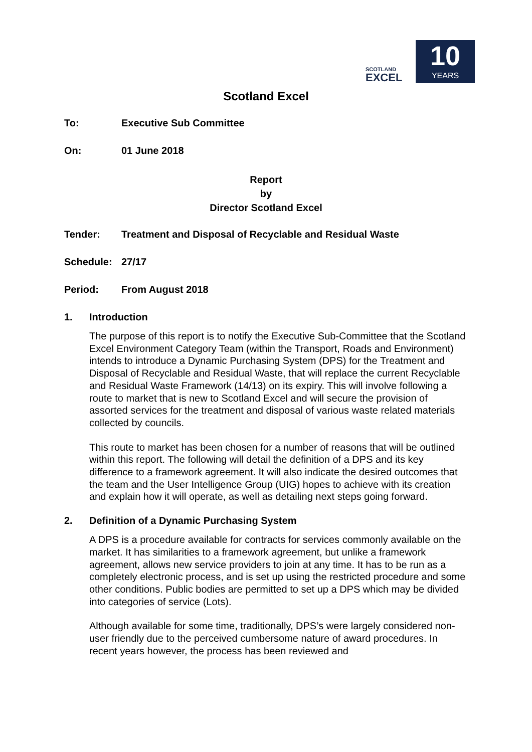SCOTLAND
EXCEL
10
YEARS
Scotland Excel
To: Executive Sub Committee
On: 01 June 2018
Report
by
Director Scotland Excel
Tender: Treatment and Disposal of Recyclable and Residual Waste
Schedule: 27/17
Period: From August 2018
1. Introduction
The purpose of this report is to notify the Executive Sub-Committee that the Scotland Excel Environment Category Team (within the Transport, Roads and Environment) intends to introduce a Dynamic Purchasing System (DPS) for the Treatment and Disposal of Recyclable and Residual Waste, that will replace the current Recyclable and Residual Waste Framework (14/13) on its expiry. This will involve following a route to market that is new to Scotland Excel and will secure the provision of assorted services for the treatment and disposal of various waste related materials collected by councils.
This route to market has been chosen for a number of reasons that will be outlined within this report. The following will detail the definition of a DPS and its key difference to a framework agreement. It will also indicate the desired outcomes that the team and the User Intelligence Group (UIG) hopes to achieve with its creation and explain how it will operate, as well as detailing next steps going forward.
2. Definition of a Dynamic Purchasing System
A DPS is a procedure available for contracts for services commonly available on the market. It has similarities to a framework agreement, but unlike a framework agreement, allows new service providers to join at any time. It has to be run as a completely electronic process, and is set up using the restricted procedure and some other conditions. Public bodies are permitted to set up a DPS which may be divided into categories of service (Lots).
Although available for some time, traditionally, DPS’s were largely considered non-user friendly due to the perceived cumbersome nature of award procedures. In recent years however, the process has been reviewed and